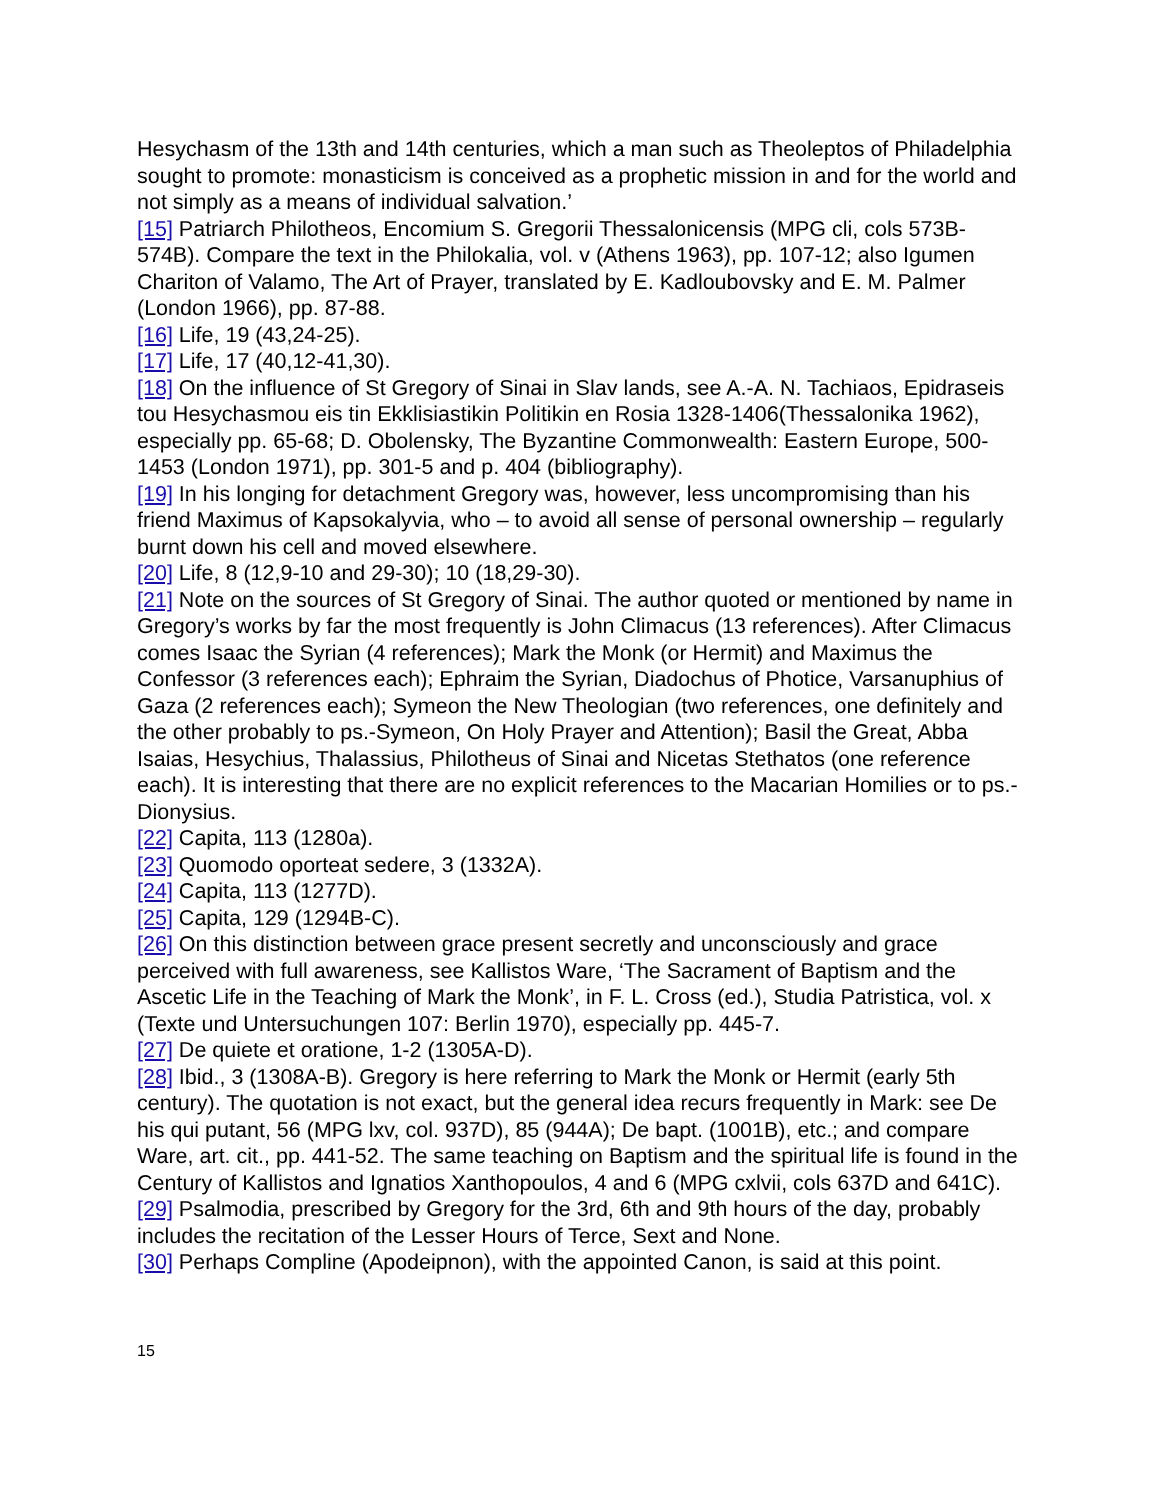Hesychasm of the 13th and 14th centuries, which a man such as Theoleptos of Philadelphia sought to promote: monasticism is conceived as a prophetic mission in and for the world and not simply as a means of individual salvation.’
[15] Patriarch Philotheos, Encomium S. Gregorii Thessalonicensis (MPG cli, cols 573B-574B). Compare the text in the Philokalia, vol. v (Athens 1963), pp. 107-12; also Igumen Chariton of Valamo, The Art of Prayer, translated by E. Kadloubovsky and E. M. Palmer (London 1966), pp. 87-88.
[16] Life, 19 (43,24-25).
[17] Life, 17 (40,12-41,30).
[18] On the influence of St Gregory of Sinai in Slav lands, see A.-A. N. Tachiaos, Epidraseis tou Hesychasmou eis tin Ekklisiastikin Politikin en Rosia 1328-1406(Thessalonika 1962), especially pp. 65-68; D. Obolensky, The Byzantine Commonwealth: Eastern Europe, 500-1453 (London 1971), pp. 301-5 and p. 404 (bibliography).
[19] In his longing for detachment Gregory was, however, less uncompromising than his friend Maximus of Kapsokalyvia, who – to avoid all sense of personal ownership – regularly burnt down his cell and moved elsewhere.
[20] Life, 8 (12,9-10 and 29-30); 10 (18,29-30).
[21] Note on the sources of St Gregory of Sinai. The author quoted or mentioned by name in Gregory’s works by far the most frequently is John Climacus (13 references). After Climacus comes Isaac the Syrian (4 references); Mark the Monk (or Hermit) and Maximus the Confessor (3 references each); Ephraim the Syrian, Diadochus of Photice, Varsanuphius of Gaza (2 references each); Symeon the New Theologian (two references, one definitely and the other probably to ps.-Symeon, On Holy Prayer and Attention); Basil the Great, Abba Isaias, Hesychius, Thalassius, Philotheus of Sinai and Nicetas Stethatos (one reference each). It is interesting that there are no explicit references to the Macarian Homilies or to ps.-Dionysius.
[22] Capita, 113 (1280a).
[23] Quomodo oporteat sedere, 3 (1332A).
[24] Capita, 113 (1277D).
[25] Capita, 129 (1294B-C).
[26] On this distinction between grace present secretly and unconsciously and grace perceived with full awareness, see Kallistos Ware, ‘The Sacrament of Baptism and the Ascetic Life in the Teaching of Mark the Monk’, in F. L. Cross (ed.), Studia Patristica, vol. x (Texte und Untersuchungen 107: Berlin 1970), especially pp. 445-7.
[27] De quiete et oratione, 1-2 (1305A-D).
[28] Ibid., 3 (1308A-B). Gregory is here referring to Mark the Monk or Hermit (early 5th century). The quotation is not exact, but the general idea recurs frequently in Mark: see De his qui putant, 56 (MPG lxv, col. 937D), 85 (944A); De bapt. (1001B), etc.; and compare Ware, art. cit., pp. 441-52. The same teaching on Baptism and the spiritual life is found in the Century of Kallistos and Ignatios Xanthopoulos, 4 and 6 (MPG cxlvii, cols 637D and 641C).
[29] Psalmodia, prescribed by Gregory for the 3rd, 6th and 9th hours of the day, probably includes the recitation of the Lesser Hours of Terce, Sext and None.
[30] Perhaps Compline (Apodeipnon), with the appointed Canon, is said at this point.
15